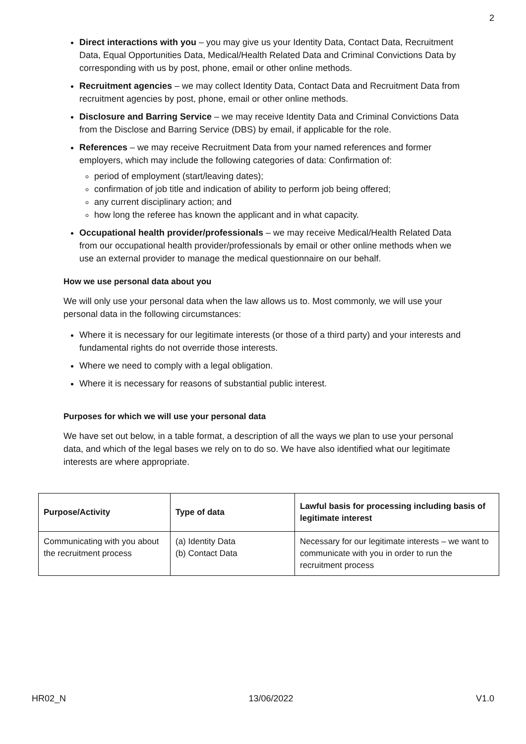2
Direct interactions with you – you may give us your Identity Data, Contact Data, Recruitment Data, Equal Opportunities Data, Medical/Health Related Data and Criminal Convictions Data by corresponding with us by post, phone, email or other online methods.
Recruitment agencies – we may collect Identity Data, Contact Data and Recruitment Data from recruitment agencies by post, phone, email or other online methods.
Disclosure and Barring Service – we may receive Identity Data and Criminal Convictions Data from the Disclose and Barring Service (DBS) by email, if applicable for the role.
References – we may receive Recruitment Data from your named references and former employers, which may include the following categories of data: Confirmation of:
period of employment (start/leaving dates);
confirmation of job title and indication of ability to perform job being offered;
any current disciplinary action; and
how long the referee has known the applicant and in what capacity.
Occupational health provider/professionals – we may receive Medical/Health Related Data from our occupational health provider/professionals by email or other online methods when we use an external provider to manage the medical questionnaire on our behalf.
How we use personal data about you
We will only use your personal data when the law allows us to. Most commonly, we will use your personal data in the following circumstances:
Where it is necessary for our legitimate interests (or those of a third party) and your interests and fundamental rights do not override those interests.
Where we need to comply with a legal obligation.
Where it is necessary for reasons of substantial public interest.
Purposes for which we will use your personal data
We have set out below, in a table format, a description of all the ways we plan to use your personal data, and which of the legal bases we rely on to do so. We have also identified what our legitimate interests are where appropriate.
| Purpose/Activity | Type of data | Lawful basis for processing including basis of legitimate interest |
| --- | --- | --- |
| Communicating with you about the recruitment process | (a) Identity Data (b) Contact Data | Necessary for our legitimate interests – we want to communicate with you in order to run the recruitment process |
HR02_N 13/06/2022 V1.0